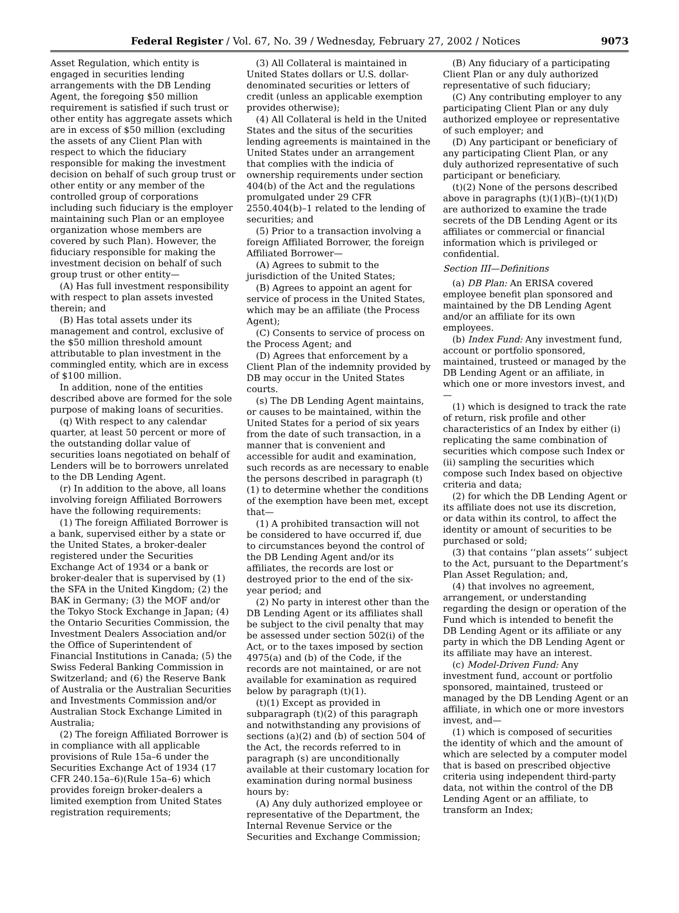Federal Register / Vol. 67, No. 39 / Wednesday, February 27, 2002 / Notices 9073
Asset Regulation, which entity is engaged in securities lending arrangements with the DB Lending Agent, the foregoing $50 million requirement is satisfied if such trust or other entity has aggregate assets which are in excess of $50 million (excluding the assets of any Client Plan with respect to which the fiduciary responsible for making the investment decision on behalf of such group trust or other entity or any member of the controlled group of corporations including such fiduciary is the employer maintaining such Plan or an employee organization whose members are covered by such Plan). However, the fiduciary responsible for making the investment decision on behalf of such group trust or other entity—
(A) Has full investment responsibility with respect to plan assets invested therein; and
(B) Has total assets under its management and control, exclusive of the $50 million threshold amount attributable to plan investment in the commingled entity, which are in excess of $100 million.
In addition, none of the entities described above are formed for the sole purpose of making loans of securities.
(q) With respect to any calendar quarter, at least 50 percent or more of the outstanding dollar value of securities loans negotiated on behalf of Lenders will be to borrowers unrelated to the DB Lending Agent.
(r) In addition to the above, all loans involving foreign Affiliated Borrowers have the following requirements:
(1) The foreign Affiliated Borrower is a bank, supervised either by a state or the United States, a broker-dealer registered under the Securities Exchange Act of 1934 or a bank or broker-dealer that is supervised by (1) the SFA in the United Kingdom; (2) the BAK in Germany; (3) the MOF and/or the Tokyo Stock Exchange in Japan; (4) the Ontario Securities Commission, the Investment Dealers Association and/or the Office of Superintendent of Financial Institutions in Canada; (5) the Swiss Federal Banking Commission in Switzerland; and (6) the Reserve Bank of Australia or the Australian Securities and Investments Commission and/or Australian Stock Exchange Limited in Australia;
(2) The foreign Affiliated Borrower is in compliance with all applicable provisions of Rule 15a–6 under the Securities Exchange Act of 1934 (17 CFR 240.15a–6)(Rule 15a–6) which provides foreign broker-dealers a limited exemption from United States registration requirements;
(3) All Collateral is maintained in United States dollars or U.S. dollar-denominated securities or letters of credit (unless an applicable exemption provides otherwise);
(4) All Collateral is held in the United States and the situs of the securities lending agreements is maintained in the United States under an arrangement that complies with the indicia of ownership requirements under section 404(b) of the Act and the regulations promulgated under 29 CFR 2550.404(b)–1 related to the lending of securities; and
(5) Prior to a transaction involving a foreign Affiliated Borrower, the foreign Affiliated Borrower—
(A) Agrees to submit to the jurisdiction of the United States;
(B) Agrees to appoint an agent for service of process in the United States, which may be an affiliate (the Process Agent);
(C) Consents to service of process on the Process Agent; and
(D) Agrees that enforcement by a Client Plan of the indemnity provided by DB may occur in the United States courts.
(s) The DB Lending Agent maintains, or causes to be maintained, within the United States for a period of six years from the date of such transaction, in a manner that is convenient and accessible for audit and examination, such records as are necessary to enable the persons described in paragraph (t)(1) to determine whether the conditions of the exemption have been met, except that—
(1) A prohibited transaction will not be considered to have occurred if, due to circumstances beyond the control of the DB Lending Agent and/or its affiliates, the records are lost or destroyed prior to the end of the six-year period; and
(2) No party in interest other than the DB Lending Agent or its affiliates shall be subject to the civil penalty that may be assessed under section 502(i) of the Act, or to the taxes imposed by section 4975(a) and (b) of the Code, if the records are not maintained, or are not available for examination as required below by paragraph (t)(1).
(t)(1) Except as provided in subparagraph (t)(2) of this paragraph and notwithstanding any provisions of sections (a)(2) and (b) of section 504 of the Act, the records referred to in paragraph (s) are unconditionally available at their customary location for examination during normal business hours by:
(A) Any duly authorized employee or representative of the Department, the Internal Revenue Service or the Securities and Exchange Commission;
(B) Any fiduciary of a participating Client Plan or any duly authorized representative of such fiduciary;
(C) Any contributing employer to any participating Client Plan or any duly authorized employee or representative of such employer; and
(D) Any participant or beneficiary of any participating Client Plan, or any duly authorized representative of such participant or beneficiary.
(t)(2) None of the persons described above in paragraphs (t)(1)(B)–(t)(1)(D) are authorized to examine the trade secrets of the DB Lending Agent or its affiliates or commercial or financial information which is privileged or confidential.
Section III—Definitions
(a) DB Plan: An ERISA covered employee benefit plan sponsored and maintained by the DB Lending Agent and/or an affiliate for its own employees.
(b) Index Fund: Any investment fund, account or portfolio sponsored, maintained, trusteed or managed by the DB Lending Agent or an affiliate, in which one or more investors invest, and—
(1) which is designed to track the rate of return, risk profile and other characteristics of an Index by either (i) replicating the same combination of securities which compose such Index or (ii) sampling the securities which compose such Index based on objective criteria and data;
(2) for which the DB Lending Agent or its affiliate does not use its discretion, or data within its control, to affect the identity or amount of securities to be purchased or sold;
(3) that contains ‘‘plan assets’’ subject to the Act, pursuant to the Department’s Plan Asset Regulation; and,
(4) that involves no agreement, arrangement, or understanding regarding the design or operation of the Fund which is intended to benefit the DB Lending Agent or its affiliate or any party in which the DB Lending Agent or its affiliate may have an interest.
(c) Model-Driven Fund: Any investment fund, account or portfolio sponsored, maintained, trusteed or managed by the DB Lending Agent or an affiliate, in which one or more investors invest, and—
(1) which is composed of securities the identity of which and the amount of which are selected by a computer model that is based on prescribed objective criteria using independent third-party data, not within the control of the DB Lending Agent or an affiliate, to transform an Index;